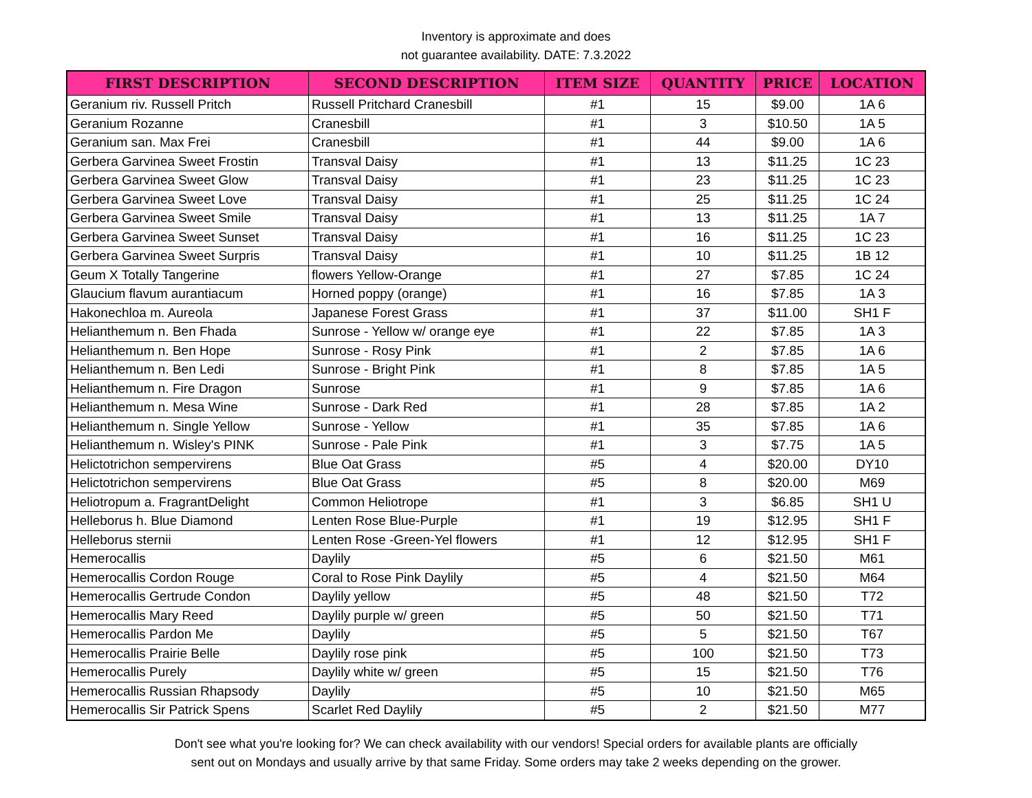Inventory is approximate and does
not guarantee availability. DATE: 7.3.2022
| FIRST DESCRIPTION | SECOND DESCRIPTION | ITEM SIZE | QUANTITY | PRICE | LOCATION |
| --- | --- | --- | --- | --- | --- |
| Geranium riv. Russell Pritch | Russell Pritchard Cranesbill | #1 | 15 | $9.00 | 1A 6 |
| Geranium Rozanne | Cranesbill | #1 | 3 | $10.50 | 1A 5 |
| Geranium san. Max Frei | Cranesbill | #1 | 44 | $9.00 | 1A 6 |
| Gerbera Garvinea Sweet Frostin | Transval Daisy | #1 | 13 | $11.25 | 1C 23 |
| Gerbera Garvinea Sweet Glow | Transval Daisy | #1 | 23 | $11.25 | 1C 23 |
| Gerbera Garvinea Sweet Love | Transval Daisy | #1 | 25 | $11.25 | 1C 24 |
| Gerbera Garvinea Sweet Smile | Transval Daisy | #1 | 13 | $11.25 | 1A 7 |
| Gerbera Garvinea Sweet Sunset | Transval Daisy | #1 | 16 | $11.25 | 1C 23 |
| Gerbera Garvinea Sweet Surpris | Transval Daisy | #1 | 10 | $11.25 | 1B 12 |
| Geum X Totally Tangerine | flowers Yellow-Orange | #1 | 27 | $7.85 | 1C 24 |
| Glaucium flavum aurantiacum | Horned poppy (orange) | #1 | 16 | $7.85 | 1A 3 |
| Hakonechloa m. Aureola | Japanese Forest Grass | #1 | 37 | $11.00 | SH1 F |
| Helianthemum n. Ben Fhada | Sunrose - Yellow w/ orange eye | #1 | 22 | $7.85 | 1A 3 |
| Helianthemum n. Ben Hope | Sunrose - Rosy Pink | #1 | 2 | $7.85 | 1A 6 |
| Helianthemum n. Ben Ledi | Sunrose - Bright Pink | #1 | 8 | $7.85 | 1A 5 |
| Helianthemum n. Fire Dragon | Sunrose | #1 | 9 | $7.85 | 1A 6 |
| Helianthemum n. Mesa Wine | Sunrose - Dark Red | #1 | 28 | $7.85 | 1A 2 |
| Helianthemum n. Single Yellow | Sunrose - Yellow | #1 | 35 | $7.85 | 1A 6 |
| Helianthemum n. Wisley's PINK | Sunrose - Pale Pink | #1 | 3 | $7.75 | 1A 5 |
| Helictotrichon sempervirens | Blue Oat Grass | #5 | 4 | $20.00 | DY10 |
| Helictotrichon sempervirens | Blue Oat Grass | #5 | 8 | $20.00 | M69 |
| Heliotropum a. FragrantDelight | Common Heliotrope | #1 | 3 | $6.85 | SH1 U |
| Helleborus h. Blue Diamond | Lenten Rose Blue-Purple | #1 | 19 | $12.95 | SH1 F |
| Helleborus sternii | Lenten Rose -Green-Yel flowers | #1 | 12 | $12.95 | SH1 F |
| Hemerocallis | Daylily | #5 | 6 | $21.50 | M61 |
| Hemerocallis Cordon Rouge | Coral to Rose Pink Daylily | #5 | 4 | $21.50 | M64 |
| Hemerocallis Gertrude Condon | Daylily yellow | #5 | 48 | $21.50 | T72 |
| Hemerocallis Mary Reed | Daylily purple w/ green | #5 | 50 | $21.50 | T71 |
| Hemerocallis Pardon Me | Daylily | #5 | 5 | $21.50 | T67 |
| Hemerocallis Prairie Belle | Daylily rose pink | #5 | 100 | $21.50 | T73 |
| Hemerocallis Purely | Daylily white w/ green | #5 | 15 | $21.50 | T76 |
| Hemerocallis Russian Rhapsody | Daylily | #5 | 10 | $21.50 | M65 |
| Hemerocallis Sir Patrick Spens | Scarlet Red Daylily | #5 | 2 | $21.50 | M77 |
Don't see what you're looking for? We can check availability with our vendors! Special orders for available plants are officially
sent out on Mondays and usually arrive by that same Friday. Some orders may take 2 weeks depending on the grower.